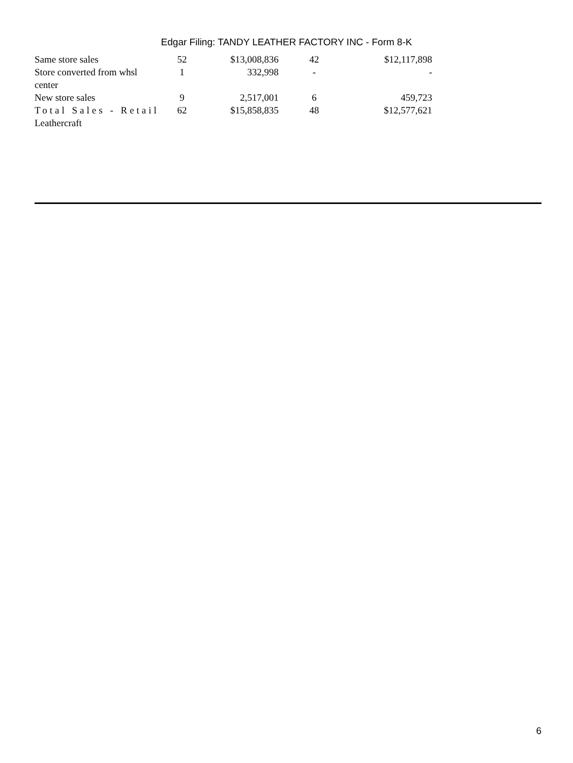Edgar Filing: TANDY LEATHER FACTORY INC - Form 8-K
| Same store sales | 52 | $13,008,836 | 42 | $12,117,898 |
| Store converted from whsl center | 1 | 332,998 | - | - |
| New store sales | 9 | 2,517,001 | 6 | 459,723 |
| Total Sales - Retail Leathercraft | 62 | $15,858,835 | 48 | $12,577,621 |
6